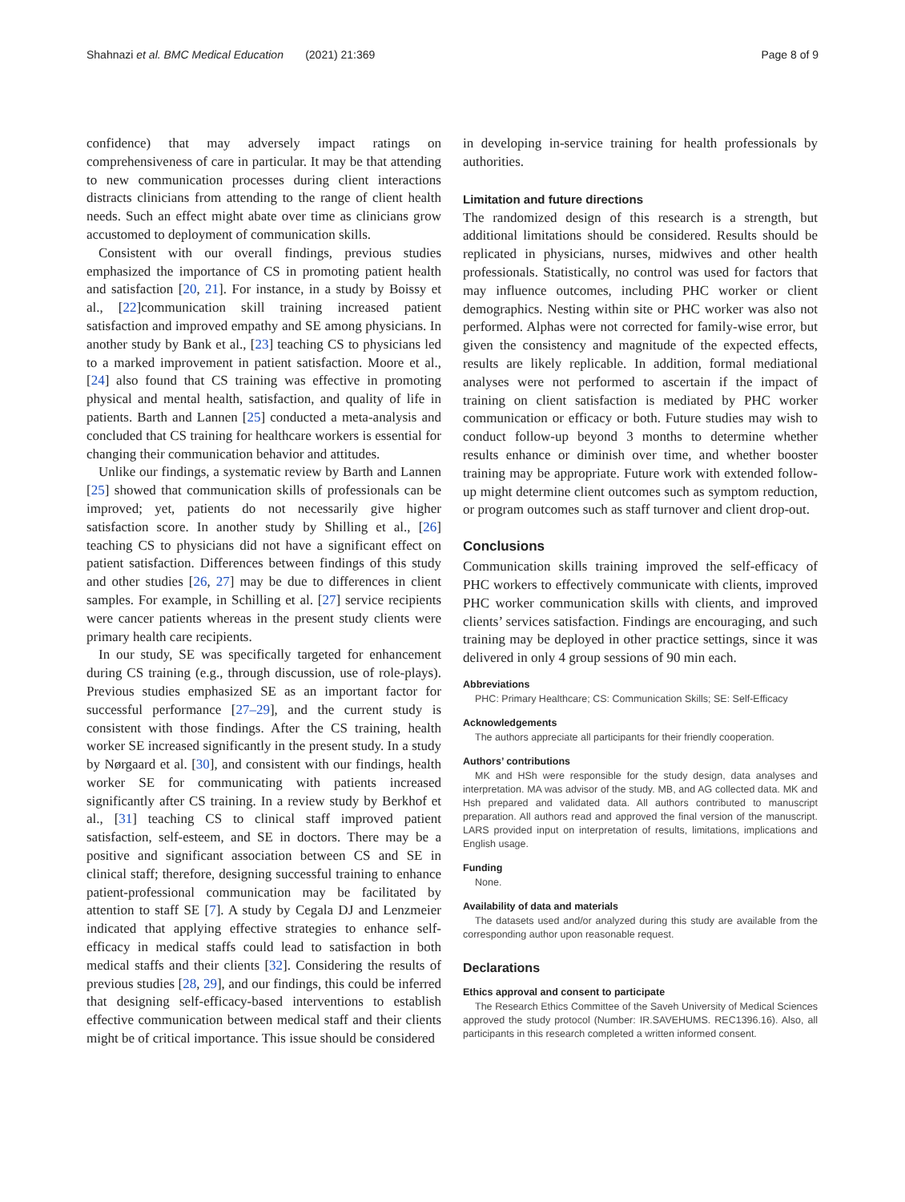Shahnazi et al. BMC Medical Education (2021) 21:369 Page 8 of 9
confidence) that may adversely impact ratings on comprehensiveness of care in particular. It may be that attending to new communication processes during client interactions distracts clinicians from attending to the range of client health needs. Such an effect might abate over time as clinicians grow accustomed to deployment of communication skills.
Consistent with our overall findings, previous studies emphasized the importance of CS in promoting patient health and satisfaction [20, 21]. For instance, in a study by Boissy et al., [22]communication skill training increased patient satisfaction and improved empathy and SE among physicians. In another study by Bank et al., [23] teaching CS to physicians led to a marked improvement in patient satisfaction. Moore et al., [24] also found that CS training was effective in promoting physical and mental health, satisfaction, and quality of life in patients. Barth and Lannen [25] conducted a meta-analysis and concluded that CS training for healthcare workers is essential for changing their communication behavior and attitudes.
Unlike our findings, a systematic review by Barth and Lannen [25] showed that communication skills of professionals can be improved; yet, patients do not necessarily give higher satisfaction score. In another study by Shilling et al., [26] teaching CS to physicians did not have a significant effect on patient satisfaction. Differences between findings of this study and other studies [26, 27] may be due to differences in client samples. For example, in Schilling et al. [27] service recipients were cancer patients whereas in the present study clients were primary health care recipients.
In our study, SE was specifically targeted for enhancement during CS training (e.g., through discussion, use of role-plays). Previous studies emphasized SE as an important factor for successful performance [27–29], and the current study is consistent with those findings. After the CS training, health worker SE increased significantly in the present study. In a study by Nørgaard et al. [30], and consistent with our findings, health worker SE for communicating with patients increased significantly after CS training. In a review study by Berkhof et al., [31] teaching CS to clinical staff improved patient satisfaction, self-esteem, and SE in doctors. There may be a positive and significant association between CS and SE in clinical staff; therefore, designing successful training to enhance patient-professional communication may be facilitated by attention to staff SE [7]. A study by Cegala DJ and Lenzmeier indicated that applying effective strategies to enhance self-efficacy in medical staffs could lead to satisfaction in both medical staffs and their clients [32]. Considering the results of previous studies [28, 29], and our findings, this could be inferred that designing self-efficacy-based interventions to establish effective communication between medical staff and their clients might be of critical importance. This issue should be considered
in developing in-service training for health professionals by authorities.
Limitation and future directions
The randomized design of this research is a strength, but additional limitations should be considered. Results should be replicated in physicians, nurses, midwives and other health professionals. Statistically, no control was used for factors that may influence outcomes, including PHC worker or client demographics. Nesting within site or PHC worker was also not performed. Alphas were not corrected for family-wise error, but given the consistency and magnitude of the expected effects, results are likely replicable. In addition, formal mediational analyses were not performed to ascertain if the impact of training on client satisfaction is mediated by PHC worker communication or efficacy or both. Future studies may wish to conduct follow-up beyond 3 months to determine whether results enhance or diminish over time, and whether booster training may be appropriate. Future work with extended follow-up might determine client outcomes such as symptom reduction, or program outcomes such as staff turnover and client drop-out.
Conclusions
Communication skills training improved the self-efficacy of PHC workers to effectively communicate with clients, improved PHC worker communication skills with clients, and improved clients’ services satisfaction. Findings are encouraging, and such training may be deployed in other practice settings, since it was delivered in only 4 group sessions of 90 min each.
Abbreviations
PHC: Primary Healthcare; CS: Communication Skills; SE: Self-Efficacy
Acknowledgements
The authors appreciate all participants for their friendly cooperation.
Authors’ contributions
MK and HSh were responsible for the study design, data analyses and interpretation. MA was advisor of the study. MB, and AG collected data. MK and Hsh prepared and validated data. All authors contributed to manuscript preparation. All authors read and approved the final version of the manuscript. LARS provided input on interpretation of results, limitations, implications and English usage.
Funding
None.
Availability of data and materials
The datasets used and/or analyzed during this study are available from the corresponding author upon reasonable request.
Declarations
Ethics approval and consent to participate
The Research Ethics Committee of the Saveh University of Medical Sciences approved the study protocol (Number: IR.SAVEHUMS. REC1396.16). Also, all participants in this research completed a written informed consent.